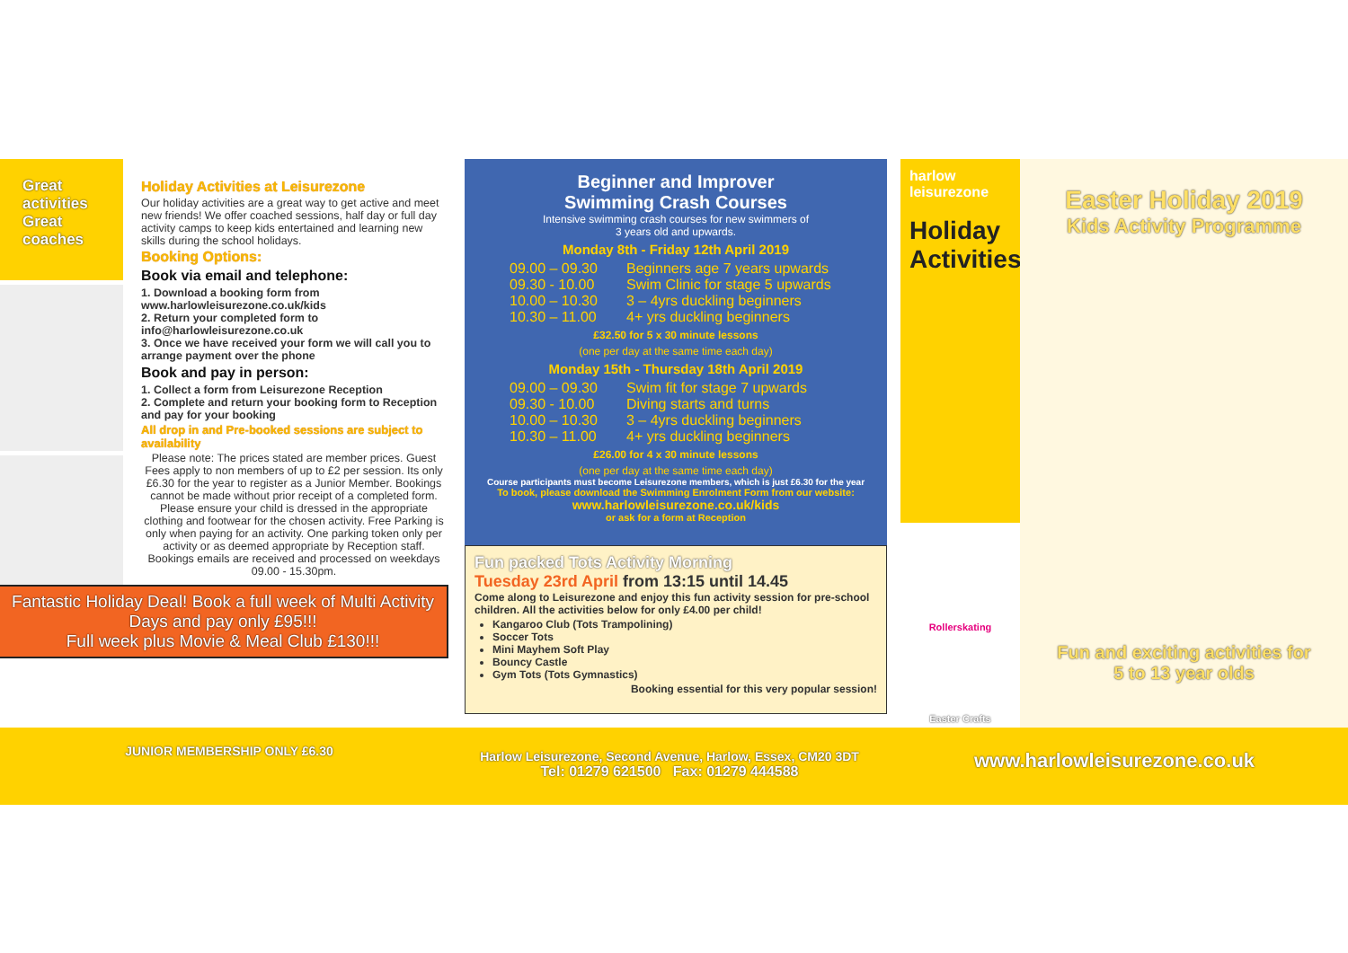Great activities Great coaches
Holiday Activities at Leisurezone
Our holiday activities are a great way to get active and meet new friends! We offer coached sessions, half day or full day activity camps to keep kids entertained and learning new skills during the school holidays.
Booking Options:
Book via email and telephone:
1. Download a booking form from www.harlowleisurezone.co.uk/kids
2. Return your completed form to info@harlowleisurezone.co.uk
3. Once we have received your form we will call you to arrange payment over the phone
Book and pay in person:
1. Collect a form from Leisurezone Reception
2. Complete and return your booking form to Reception and pay for your booking
All drop in and Pre-booked sessions are subject to availability
Please note: The prices stated are member prices. Guest Fees apply to non members of up to £2 per session. Its only £6.30 for the year to register as a Junior Member. Bookings cannot be made without prior receipt of a completed form. Please ensure your child is dressed in the appropriate clothing and footwear for the chosen activity. Free Parking is only when paying for an activity. One parking token only per activity or as deemed appropriate by Reception staff. Bookings emails are received and processed on weekdays 09.00 - 15.30pm.
Fantastic Holiday Deal! Book a full week of Multi Activity Days and pay only £95!!!
Full week plus Movie & Meal Club £130!!!
Beginner and Improver
Swimming Crash Courses
Intensive swimming crash courses for new swimmers of
3 years old and upwards.
Monday 8th - Friday 12th April 2019
09.00 – 09.30 Beginners age 7 years upwards
09.30 - 10.00 Swim Clinic for stage 5 upwards
10.00 – 10.30 3 – 4yrs duckling beginners
10.30 – 11.00 4+ yrs duckling beginners
£32.50 for 5 x 30 minute lessons
(one per day at the same time each day)
Monday 15th - Thursday 18th April 2019
09.00 – 09.30 Swim fit for stage 7 upwards
09.30 - 10.00 Diving starts and turns
10.00 – 10.30 3 – 4yrs duckling beginners
10.30 – 11.00 4+ yrs duckling beginners
£26.00 for 4 x 30 minute lessons
(one per day at the same time each day)
Course participants must become Leisurezone members, which is just £6.30 for the year
To book, please download the Swimming Enrolment Form from our website:
www.harlowleisurezone.co.uk/kids
or ask for a form at Reception
Fun packed Tots Activity Morning
Tuesday 23rd April from 13:15 until 14.45
Come along to Leisurezone and enjoy this fun activity session for pre-school children. All the activities below for only £4.00 per child!
Kangaroo Club (Tots Trampolining)
Soccer Tots
Mini Mayhem Soft Play
Bouncy Castle
Gym Tots (Tots Gymnastics)
Booking essential for this very popular session!
harlow
leisurezone
Holiday Activities
Rollerskating
Easter Crafts
Easter Holiday 2019
Kids Activity Programme
Fun and exciting activities for
5 to 13 year olds
JUNIOR MEMBERSHIP ONLY £6.30
Harlow Leisurezone, Second Avenue, Harlow, Essex, CM20 3DT
Tel: 01279 621500 Fax: 01279 444588
www.harlowleisurezone.co.uk